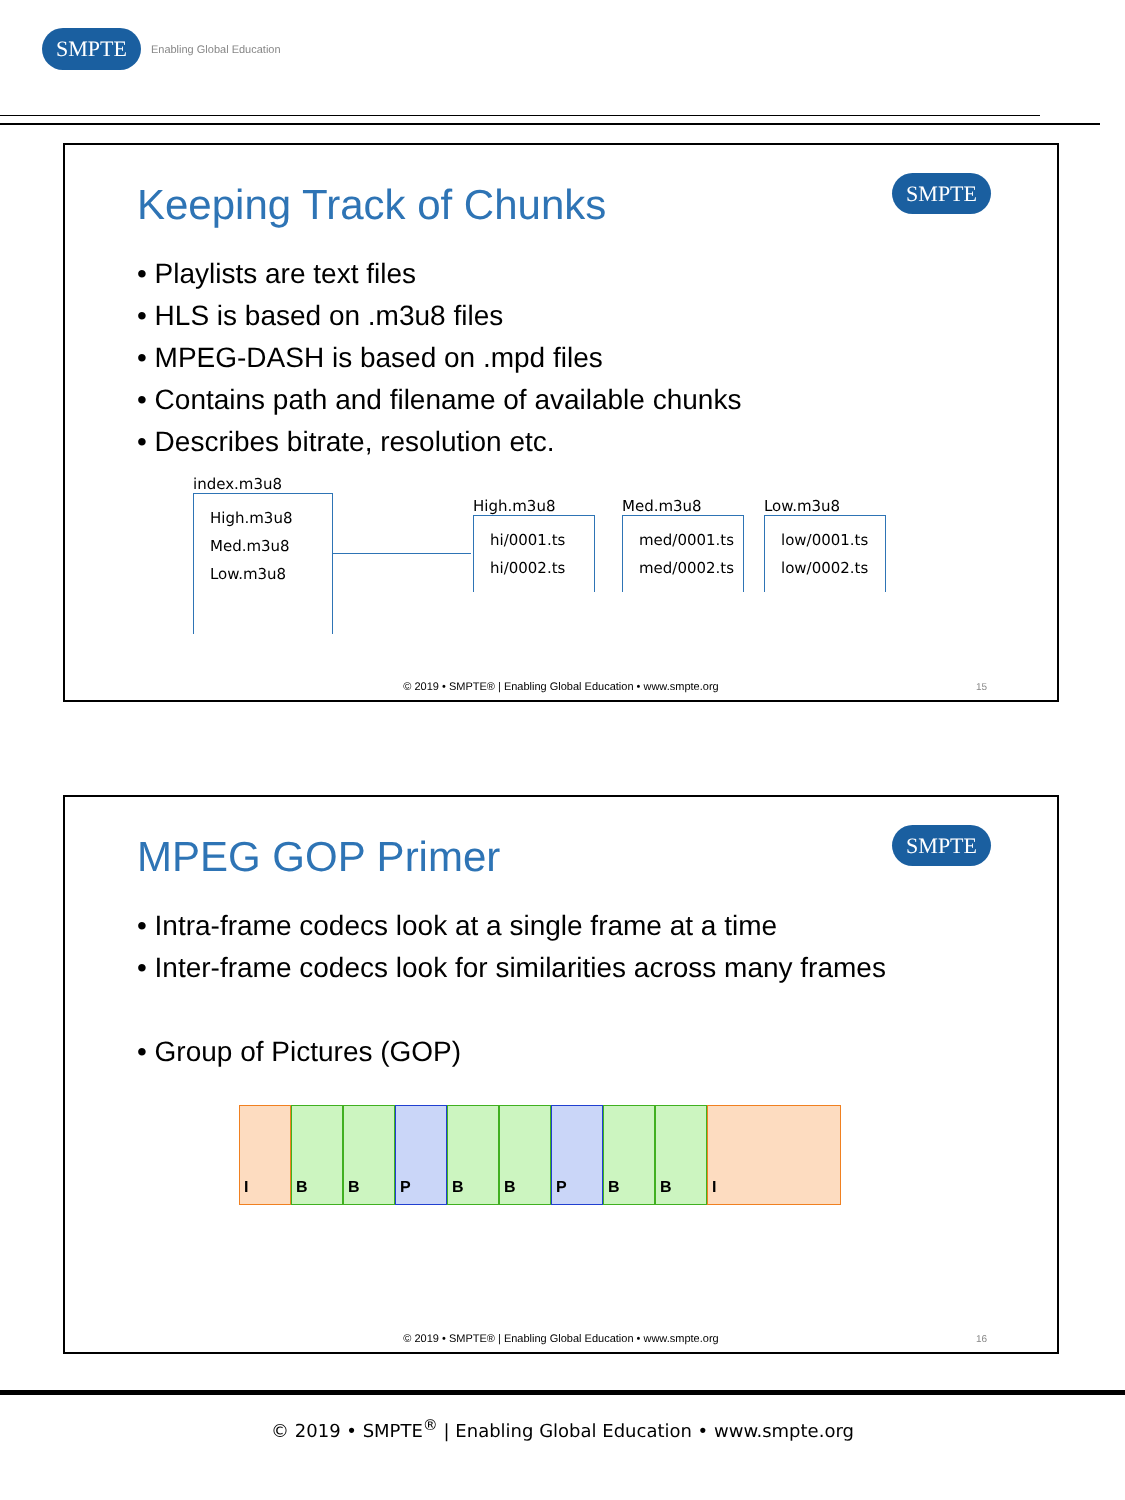SMPTE Enabling Global Education
Keeping Track of Chunks SMPTE
• Playlists are text files
• HLS is based on .m3u8 files
• MPEG-DASH is based on .mpd files
• Contains path and filename of available chunks
• Describes bitrate, resolution etc.
index.m3u8
High.m3u8
Med.m3u8
Low.m3u8
High.m3u8
hi/0001.ts
hi/0002.ts
Med.m3u8
med/0001.ts
med/0002.ts
Low.m3u8
low/0001.ts
low/0002.ts
© 2019 • SMPTE® | Enabling Global Education • www.smpte.org
15
MPEG GOP Primer SMPTE
• Intra-frame codecs look at a single frame at a time
• Inter-frame codecs look for similarities across many frames
• Group of Pictures (GOP)
I B B P B B P B B I
© 2019 • SMPTE® | Enabling Global Education • www.smpte.org
16
© 2019 • SMPTE<sup>®</sup> | Enabling Global Education • www.smpte.org